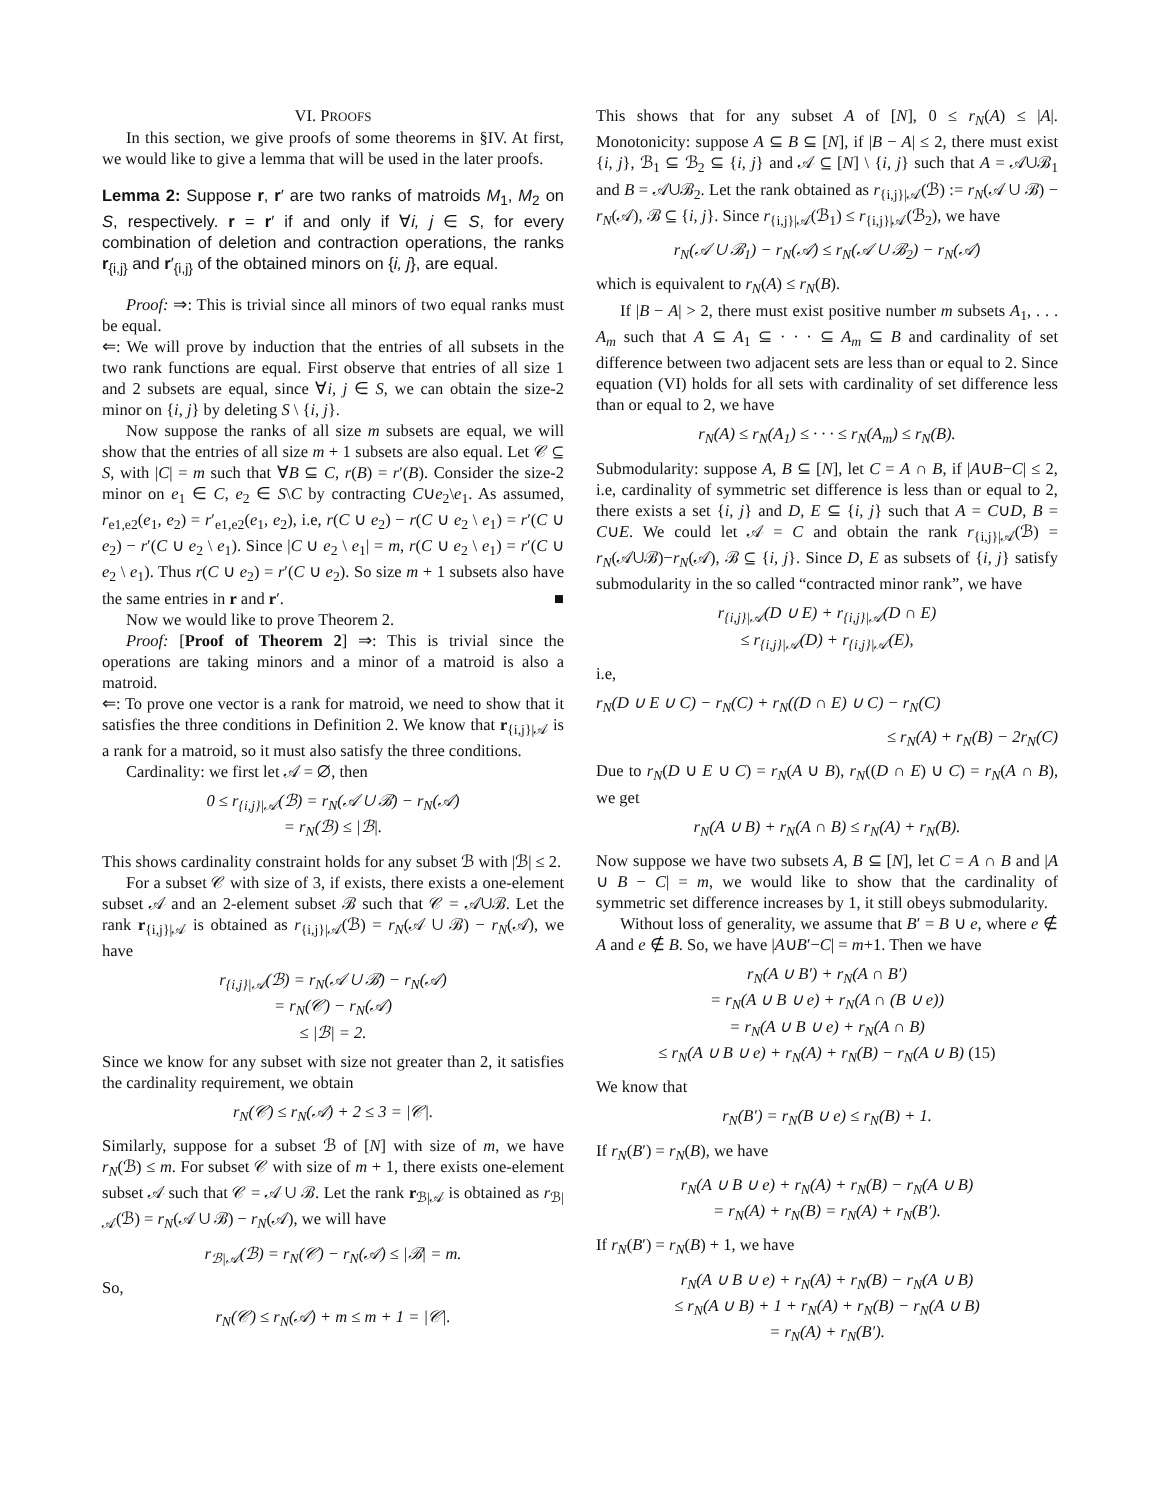VI. PROOFS
In this section, we give proofs of some theorems in §IV. At first, we would like to give a lemma that will be used in the later proofs.
Lemma 2: Suppose r, r′ are two ranks of matroids M<sub>1</sub>, M<sub>2</sub> on S, respectively. r = r′ if and only if ∀i, j ∈ S, for every combination of deletion and contraction operations, the ranks r<sub>{i,j}</sub> and r′<sub>{i,j}</sub> of the obtained minors on {i, j}, are equal.
Proof: ⇒: This is trivial since all minors of two equal ranks must be equal.
⇐: We will prove by induction that the entries of all subsets in the two rank functions are equal. First observe that entries of all size 1 and 2 subsets are equal, since ∀i, j ∈ S, we can obtain the size-2 minor on {i, j} by deleting S \ {i, j}.
Now suppose the ranks of all size m subsets are equal, we will show that the entries of all size m + 1 subsets are also equal. Let 𝒞 ⊆ S, with |C| = m such that ∀B ⊆ C, r(B) = r′(B). Consider the size-2 minor on e<sub>1</sub> ∈ C, e<sub>2</sub> ∈ S\C by contracting C∪e<sub>2</sub>\e<sub>1</sub>. As assumed, r<sub>e1,e2</sub>(e<sub>1</sub>, e<sub>2</sub>) = r′<sub>e1,e2</sub>(e<sub>1</sub>, e<sub>2</sub>), i.e, r(C ∪ e<sub>2</sub>) − r(C ∪ e<sub>2</sub> \ e<sub>1</sub>) = r′(C ∪ e<sub>2</sub>) − r′(C ∪ e<sub>2</sub> \ e<sub>1</sub>). Since |C ∪ e<sub>2</sub> \ e<sub>1</sub>| = m, r(C ∪ e<sub>2</sub> \ e<sub>1</sub>) = r′(C ∪ e<sub>2</sub> \ e<sub>1</sub>). Thus r(C ∪ e<sub>2</sub>) = r′(C ∪ e<sub>2</sub>). So size m + 1 subsets also have the same entries in r and r′. ■
Now we would like to prove Theorem 2.
Proof: [Proof of Theorem 2] ⇒: This is trivial since the operations are taking minors and a minor of a matroid is also a matroid.
⇐: To prove one vector is a rank for matroid, we need to show that it satisfies the three conditions in Definition 2. We know that r<sub>{i,j}|𝒜</sub> is a rank for a matroid, so it must also satisfy the three conditions.
Cardinality: we first let 𝒜 = ∅, then
0 ≤ r<sub>{i,j}|𝒜</sub>(ℬ) = r<sub>N</sub>(𝒜 ∪ ℬ) − r<sub>N</sub>(𝒜)
= r<sub>N</sub>(ℬ) ≤ |ℬ|.
This shows cardinality constraint holds for any subset ℬ with |ℬ| ≤ 2.
For a subset 𝒞 with size of 3, if exists, there exists a one-element subset 𝒜 and an 2-element subset ℬ such that 𝒞 = 𝒜∪ℬ. Let the rank r<sub>{i,j}|𝒜</sub> is obtained as r<sub>{i,j}|𝒜</sub>(ℬ) = r<sub>N</sub>(𝒜 ∪ ℬ) − r<sub>N</sub>(𝒜), we have
r<sub>{i,j}|𝒜</sub>(ℬ) = r<sub>N</sub>(𝒜 ∪ ℬ) − r<sub>N</sub>(𝒜)
= r<sub>N</sub>(𝒞) − r<sub>N</sub>(𝒜)
≤ |ℬ| = 2.
Since we know for any subset with size not greater than 2, it satisfies the cardinality requirement, we obtain
r<sub>N</sub>(𝒞) ≤ r<sub>N</sub>(𝒜) + 2 ≤ 3 = |𝒞|.
Similarly, suppose for a subset ℬ of [N] with size of m, we have r<sub>N</sub>(ℬ) ≤ m. For subset 𝒞 with size of m + 1, there exists one-element subset 𝒜 such that 𝒞 = 𝒜 ∪ ℬ. Let the rank r<sub>ℬ|𝒜</sub> is obtained as r<sub>ℬ|𝒜</sub>(ℬ) = r<sub>N</sub>(𝒜 ∪ ℬ) − r<sub>N</sub>(𝒜), we will have
r<sub>ℬ|𝒜</sub>(ℬ) = r<sub>N</sub>(𝒞) − r<sub>N</sub>(𝒜) ≤ |ℬ| = m.
So,
r<sub>N</sub>(𝒞) ≤ r<sub>N</sub>(𝒜) + m ≤ m + 1 = |𝒞|.
This shows that for any subset A of [N], 0 ≤ r<sub>N</sub>(A) ≤ |A|. Monotonicity: suppose A ⊆ B ⊆ [N], if |B − A| ≤ 2, there must exist {i, j}, ℬ<sub>1</sub> ⊆ ℬ<sub>2</sub> ⊆ {i, j} and 𝒜 ⊆ [N] \ {i, j} such that A = 𝒜∪ℬ<sub>1</sub> and B = 𝒜∪ℬ<sub>2</sub>. Let the rank obtained as r<sub>{i,j}|𝒜</sub>(ℬ) := r<sub>N</sub>(𝒜 ∪ ℬ) − r<sub>N</sub>(𝒜), ℬ ⊆ {i, j}. Since r<sub>{i,j}|𝒜</sub>(ℬ<sub>1</sub>) ≤ r<sub>{i,j}|𝒜</sub>(ℬ<sub>2</sub>), we have
r<sub>N</sub>(𝒜 ∪ ℬ<sub>1</sub>) − r<sub>N</sub>(𝒜) ≤ r<sub>N</sub>(𝒜 ∪ ℬ<sub>2</sub>) − r<sub>N</sub>(𝒜)
which is equivalent to r<sub>N</sub>(A) ≤ r<sub>N</sub>(B).
If |B − A| > 2, there must exist positive number m subsets A<sub>1</sub>, . . . A<sub>m</sub> such that A ⊆ A<sub>1</sub> ⊆ · · · ⊆ A<sub>m</sub> ⊆ B and cardinality of set difference between two adjacent sets are less than or equal to 2. Since equation (VI) holds for all sets with cardinality of set difference less than or equal to 2, we have
r<sub>N</sub>(A) ≤ r<sub>N</sub>(A<sub>1</sub>) ≤ · · · ≤ r<sub>N</sub>(A<sub>m</sub>) ≤ r<sub>N</sub>(B).
Submodularity: suppose A, B ⊆ [N], let C = A ∩ B, if |A∪B−C| ≤ 2, i.e, cardinality of symmetric set difference is less than or equal to 2, there exists a set {i, j} and D, E ⊆ {i, j} such that A = C∪D, B = C∪E. We could let 𝒜 = C and obtain the rank r<sub>{i,j}|𝒜</sub>(ℬ) = r<sub>N</sub>(𝒜∪ℬ)−r<sub>N</sub>(𝒜), ℬ ⊆ {i, j}. Since D, E as subsets of {i, j} satisfy submodularity in the so called “contracted minor rank”, we have
r<sub>{i,j}|𝒜</sub>(D ∪ E) + r<sub>{i,j}|𝒜</sub>(D ∩ E)
≤ r<sub>{i,j}|𝒜</sub>(D) + r<sub>{i,j}|𝒜</sub>(E),
i.e,
r<sub>N</sub>(D ∪ E ∪ C) − r<sub>N</sub>(C) + r<sub>N</sub>((D ∩ E) ∪ C) − r<sub>N</sub>(C)
≤ r<sub>N</sub>(A) + r<sub>N</sub>(B) − 2r<sub>N</sub>(C)
Due to r<sub>N</sub>(D ∪ E ∪ C) = r<sub>N</sub>(A ∪ B), r<sub>N</sub>((D ∩ E) ∪ C) = r<sub>N</sub>(A ∩ B), we get
r<sub>N</sub>(A ∪ B) + r<sub>N</sub>(A ∩ B) ≤ r<sub>N</sub>(A) + r<sub>N</sub>(B).
Now suppose we have two subsets A, B ⊆ [N], let C = A ∩ B and |A ∪ B − C| = m, we would like to show that the cardinality of symmetric set difference increases by 1, it still obeys submodularity.
Without loss of generality, we assume that B′ = B ∪ e, where e ∉ A and e ∉ B. So, we have |A∪B′−C| = m+1. Then we have
r<sub>N</sub>(A ∪ B′) + r<sub>N</sub>(A ∩ B′)
= r<sub>N</sub>(A ∪ B ∪ e) + r<sub>N</sub>(A ∩ (B ∪ e))
= r<sub>N</sub>(A ∪ B ∪ e) + r<sub>N</sub>(A ∩ B)
≤ r<sub>N</sub>(A ∪ B ∪ e) + r<sub>N</sub>(A) + r<sub>N</sub>(B) − r<sub>N</sub>(A ∪ B) (15)
We know that
r<sub>N</sub>(B′) = r<sub>N</sub>(B ∪ e) ≤ r<sub>N</sub>(B) + 1.
If r<sub>N</sub>(B′) = r<sub>N</sub>(B), we have
r<sub>N</sub>(A ∪ B ∪ e) + r<sub>N</sub>(A) + r<sub>N</sub>(B) − r<sub>N</sub>(A ∪ B)
= r<sub>N</sub>(A) + r<sub>N</sub>(B) = r<sub>N</sub>(A) + r<sub>N</sub>(B′).
If r<sub>N</sub>(B′) = r<sub>N</sub>(B) + 1, we have
r<sub>N</sub>(A ∪ B ∪ e) + r<sub>N</sub>(A) + r<sub>N</sub>(B) − r<sub>N</sub>(A ∪ B)
≤ r<sub>N</sub>(A ∪ B) + 1 + r<sub>N</sub>(A) + r<sub>N</sub>(B) − r<sub>N</sub>(A ∪ B)
= r<sub>N</sub>(A) + r<sub>N</sub>(B′).